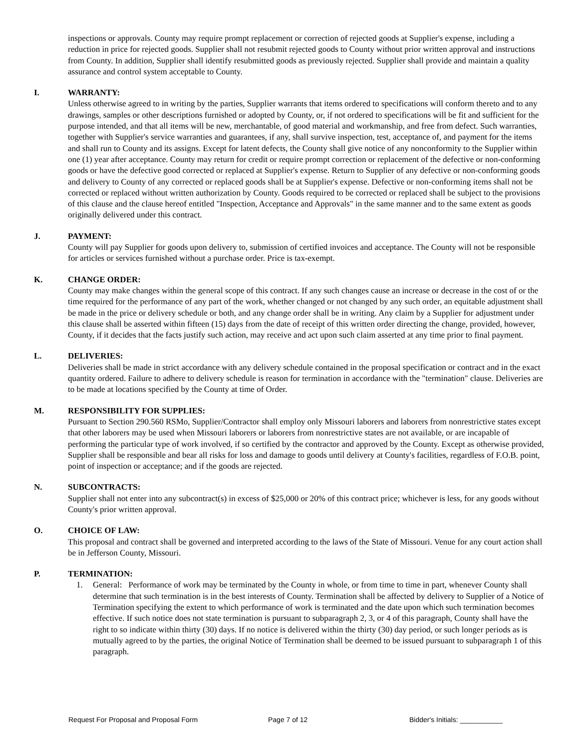inspections or approvals. County may require prompt replacement or correction of rejected goods at Supplier's expense, including a reduction in price for rejected goods. Supplier shall not resubmit rejected goods to County without prior written approval and instructions from County. In addition, Supplier shall identify resubmitted goods as previously rejected. Supplier shall provide and maintain a quality assurance and control system acceptable to County.
I. WARRANTY:
Unless otherwise agreed to in writing by the parties, Supplier warrants that items ordered to specifications will conform thereto and to any drawings, samples or other descriptions furnished or adopted by County, or, if not ordered to specifications will be fit and sufficient for the purpose intended, and that all items will be new, merchantable, of good material and workmanship, and free from defect. Such warranties, together with Supplier's service warranties and guarantees, if any, shall survive inspection, test, acceptance of, and payment for the items and shall run to County and its assigns. Except for latent defects, the County shall give notice of any nonconformity to the Supplier within one (1) year after acceptance. County may return for credit or require prompt correction or replacement of the defective or non-conforming goods or have the defective good corrected or replaced at Supplier's expense. Return to Supplier of any defective or non-conforming goods and delivery to County of any corrected or replaced goods shall be at Supplier's expense. Defective or non-conforming items shall not be corrected or replaced without written authorization by County. Goods required to be corrected or replaced shall be subject to the provisions of this clause and the clause hereof entitled "Inspection, Acceptance and Approvals" in the same manner and to the same extent as goods originally delivered under this contract.
J. PAYMENT:
County will pay Supplier for goods upon delivery to, submission of certified invoices and acceptance. The County will not be responsible for articles or services furnished without a purchase order. Price is tax-exempt.
K. CHANGE ORDER:
County may make changes within the general scope of this contract. If any such changes cause an increase or decrease in the cost of or the time required for the performance of any part of the work, whether changed or not changed by any such order, an equitable adjustment shall be made in the price or delivery schedule or both, and any change order shall be in writing. Any claim by a Supplier for adjustment under this clause shall be asserted within fifteen (15) days from the date of receipt of this written order directing the change, provided, however, County, if it decides that the facts justify such action, may receive and act upon such claim asserted at any time prior to final payment.
L. DELIVERIES:
Deliveries shall be made in strict accordance with any delivery schedule contained in the proposal specification or contract and in the exact quantity ordered. Failure to adhere to delivery schedule is reason for termination in accordance with the "termination" clause. Deliveries are to be made at locations specified by the County at time of Order.
M. RESPONSIBILITY FOR SUPPLIES:
Pursuant to Section 290.560 RSMo, Supplier/Contractor shall employ only Missouri laborers and laborers from nonrestrictive states except that other laborers may be used when Missouri laborers or laborers from nonrestrictive states are not available, or are incapable of performing the particular type of work involved, if so certified by the contractor and approved by the County. Except as otherwise provided, Supplier shall be responsible and bear all risks for loss and damage to goods until delivery at County's facilities, regardless of F.O.B. point, point of inspection or acceptance; and if the goods are rejected.
N. SUBCONTRACTS:
Supplier shall not enter into any subcontract(s) in excess of $25,000 or 20% of this contract price; whichever is less, for any goods without County's prior written approval.
O. CHOICE OF LAW:
This proposal and contract shall be governed and interpreted according to the laws of the State of Missouri. Venue for any court action shall be in Jefferson County, Missouri.
P. TERMINATION:
1. General: Performance of work may be terminated by the County in whole, or from time to time in part, whenever County shall determine that such termination is in the best interests of County. Termination shall be affected by delivery to Supplier of a Notice of Termination specifying the extent to which performance of work is terminated and the date upon which such termination becomes effective. If such notice does not state termination is pursuant to subparagraph 2, 3, or 4 of this paragraph, County shall have the right to so indicate within thirty (30) days. If no notice is delivered within the thirty (30) day period, or such longer periods as is mutually agreed to by the parties, the original Notice of Termination shall be deemed to be issued pursuant to subparagraph 1 of this paragraph.
Request For Proposal and Proposal Form Page 7 of 12 Bidder's Initials: ___________